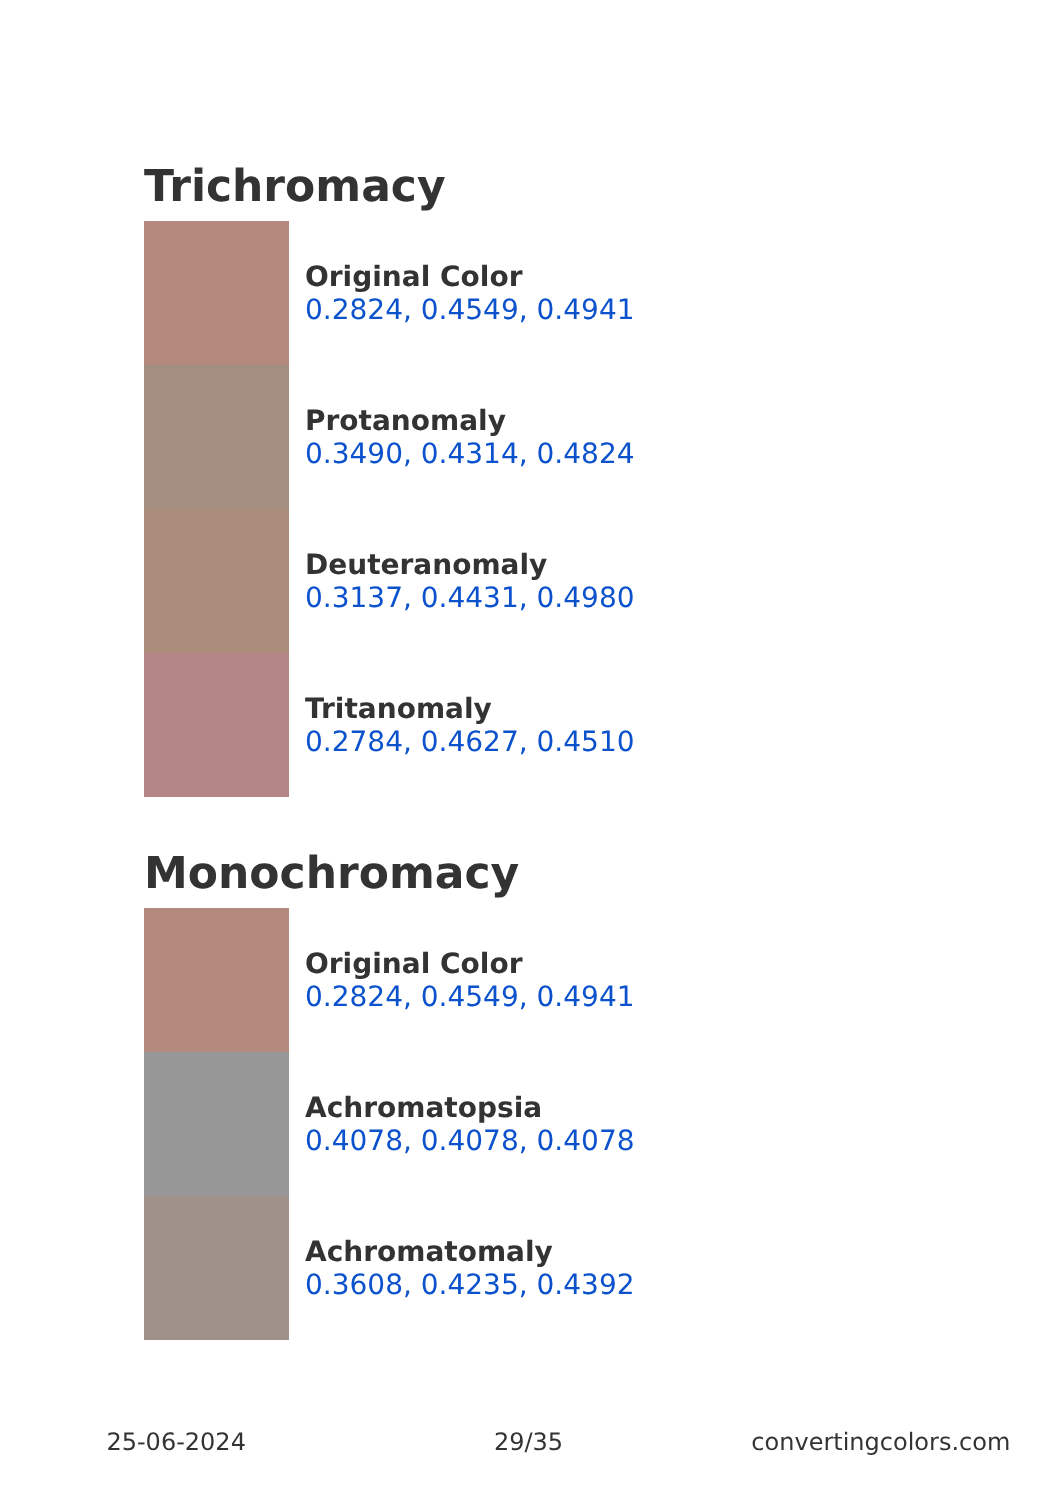Trichromacy
Original Color
0.2824, 0.4549, 0.4941
Protanomaly
0.3490, 0.4314, 0.4824
Deuteranomaly
0.3137, 0.4431, 0.4980
Tritanomaly
0.2784, 0.4627, 0.4510
Monochromacy
Original Color
0.2824, 0.4549, 0.4941
Achromatopsia
0.4078, 0.4078, 0.4078
Achromatomaly
0.3608, 0.4235, 0.4392
25-06-2024 29/35 convertingcolors.com